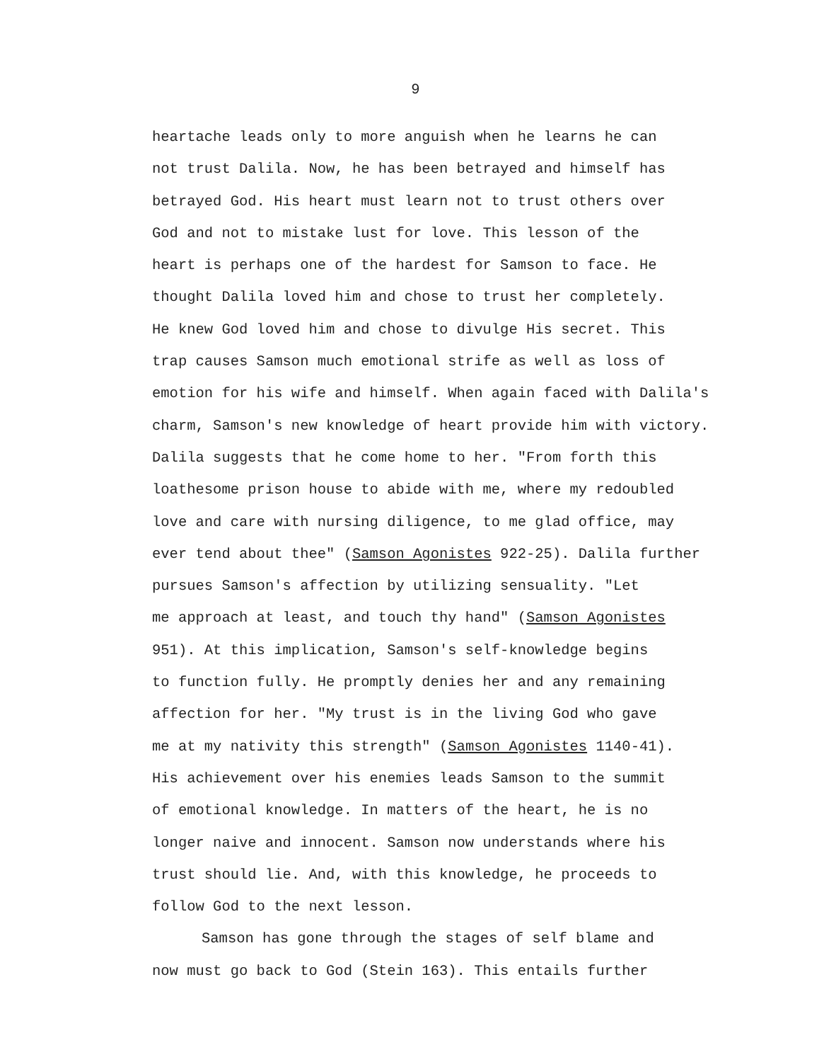9
heartache leads only to more anguish when he learns he can
not trust Dalila. Now, he has been betrayed and himself has
betrayed God. His heart must learn not to trust others over
God and not to mistake lust for love. This lesson of the
heart is perhaps one of the hardest for Samson to face. He
thought Dalila loved him and chose to trust her completely.
He knew God loved him and chose to divulge His secret. This
trap causes Samson much emotional strife as well as loss of
emotion for his wife and himself. When again faced with Dalila's
charm, Samson's new knowledge of heart provide him with victory.
Dalila suggests that he come home to her. "From forth this
loathesome prison house to abide with me, where my redoubled
love and care with nursing diligence, to me glad office, may
ever tend about thee" (Samson Agonistes 922-25). Dalila further
pursues Samson's affection by utilizing sensuality. "Let
me approach at least, and touch thy hand" (Samson Agonistes
951). At this implication, Samson's self-knowledge begins
to function fully. He promptly denies her and any remaining
affection for her. "My trust is in the living God who gave
me at my nativity this strength" (Samson Agonistes 1140-41).
His achievement over his enemies leads Samson to the summit
of emotional knowledge. In matters of the heart, he is no
longer naive and innocent. Samson now understands where his
trust should lie. And, with this knowledge, he proceeds to
follow God to the next lesson.
Samson has gone through the stages of self blame and
now must go back to God (Stein 163). This entails further